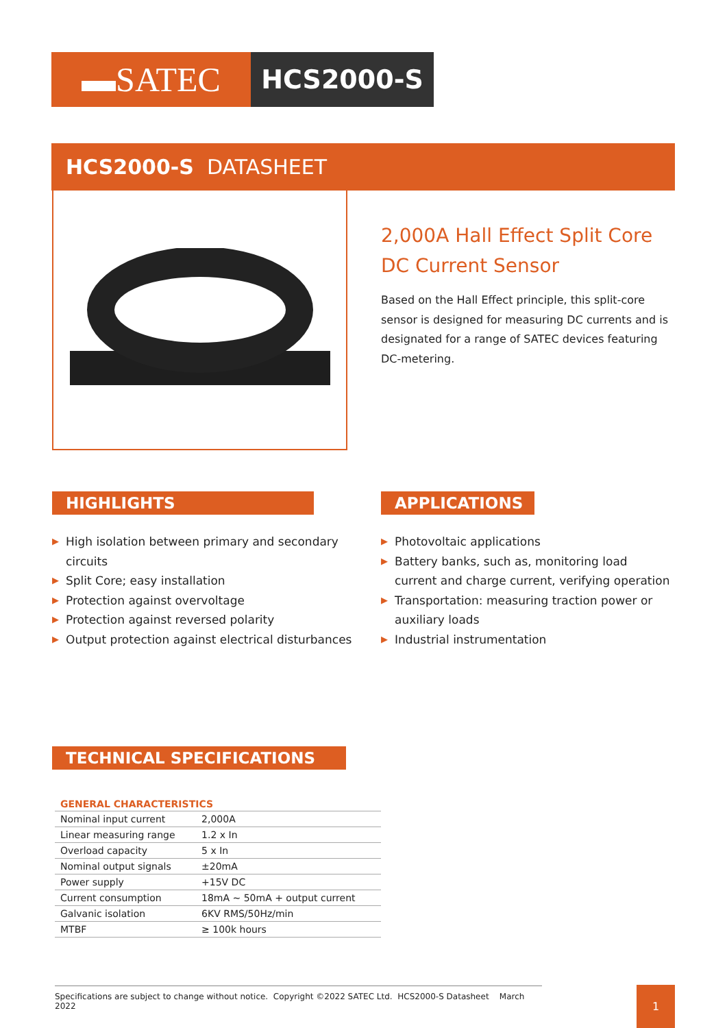▬SATEC
HCS2000-S
HCS2000-S DATASHEET
2,000A Hall Effect Split Core
DC Current Sensor
Based on the Hall Effect principle, this split-core sensor is designed for measuring DC currents and is designated for a range of SATEC devices featuring DC-metering.
HIGHLIGHTS APPLICATIONS
▶ High isolation between primary and secondary circuits
▶ Split Core; easy installation
▶ Protection against overvoltage
▶ Protection against reversed polarity
▶ Output protection against electrical disturbances
▶ Photovoltaic applications
▶ Battery banks, such as, monitoring load current and charge current, verifying operation
▶ Transportation: measuring traction power or auxiliary loads
▶ Industrial instrumentation
TECHNICAL SPECIFICATIONS
| GENERAL CHARACTERISTICS | |
| --- | --- |
| Nominal input current | 2,000A |
| Linear measuring range | 1.2 x In |
| Overload capacity | 5 x In |
| Nominal output signals | ±20mA |
| Power supply | +15V DC |
| Current consumption | 18mA ~ 50mA + output current |
| Galvanic isolation | 6KV RMS/50Hz/min |
| MTBF | ≥ 100k hours |
Specifications are subject to change without notice. Copyright ©2022 SATEC Ltd. HCS2000-S Datasheet March 2022
1